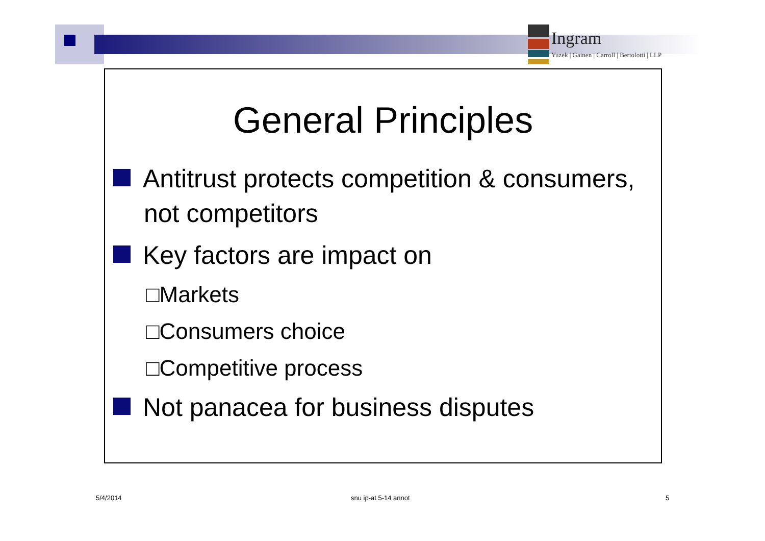Ingram
Yuzek | Gainen | Carroll | Bertolotti | LLP
General Principles
Antitrust protects competition & consumers, not competitors
Key factors are impact on
□Markets
□Consumers choice
□Competitive process
Not panacea for business disputes
5/4/2014 snu ip-at 5-14 annot 5